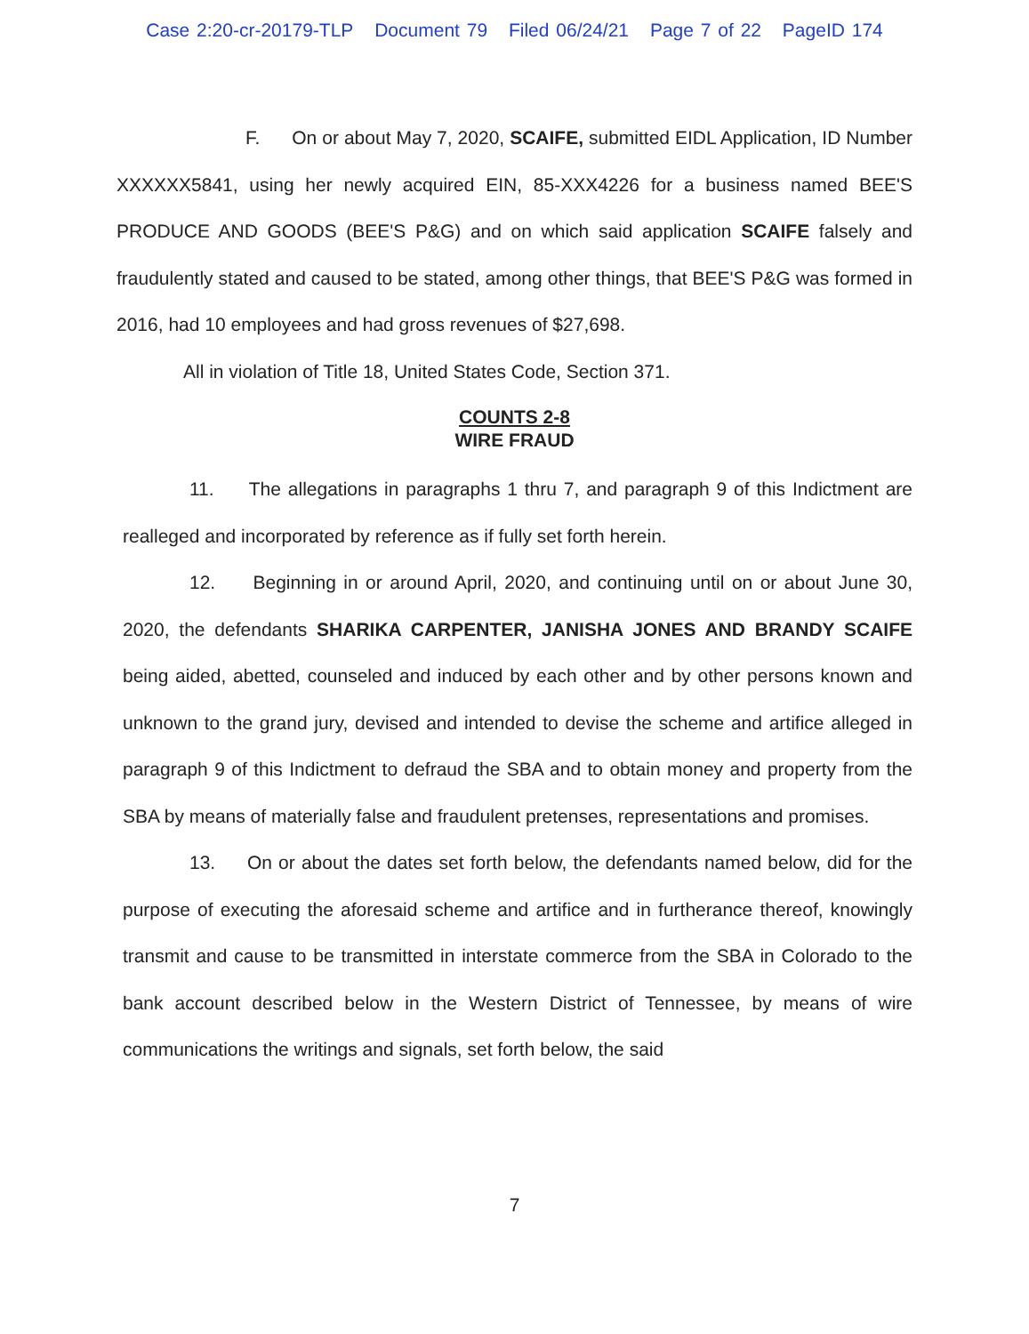Case 2:20-cr-20179-TLP Document 79 Filed 06/24/21 Page 7 of 22 PageID 174
F. On or about May 7, 2020, SCAIFE, submitted EIDL Application, ID Number XXXXXX5841, using her newly acquired EIN, 85-XXX4226 for a business named BEE'S PRODUCE AND GOODS (BEE'S P&G) and on which said application SCAIFE falsely and fraudulently stated and caused to be stated, among other things, that BEE'S P&G was formed in 2016, had 10 employees and had gross revenues of $27,698.
All in violation of Title 18, United States Code, Section 371.
COUNTS 2-8
WIRE FRAUD
11. The allegations in paragraphs 1 thru 7, and paragraph 9 of this Indictment are realleged and incorporated by reference as if fully set forth herein.
12. Beginning in or around April, 2020, and continuing until on or about June 30, 2020, the defendants SHARIKA CARPENTER, JANISHA JONES AND BRANDY SCAIFE being aided, abetted, counseled and induced by each other and by other persons known and unknown to the grand jury, devised and intended to devise the scheme and artifice alleged in paragraph 9 of this Indictment to defraud the SBA and to obtain money and property from the SBA by means of materially false and fraudulent pretenses, representations and promises.
13. On or about the dates set forth below, the defendants named below, did for the purpose of executing the aforesaid scheme and artifice and in furtherance thereof, knowingly transmit and cause to be transmitted in interstate commerce from the SBA in Colorado to the bank account described below in the Western District of Tennessee, by means of wire communications the writings and signals, set forth below, the said
7